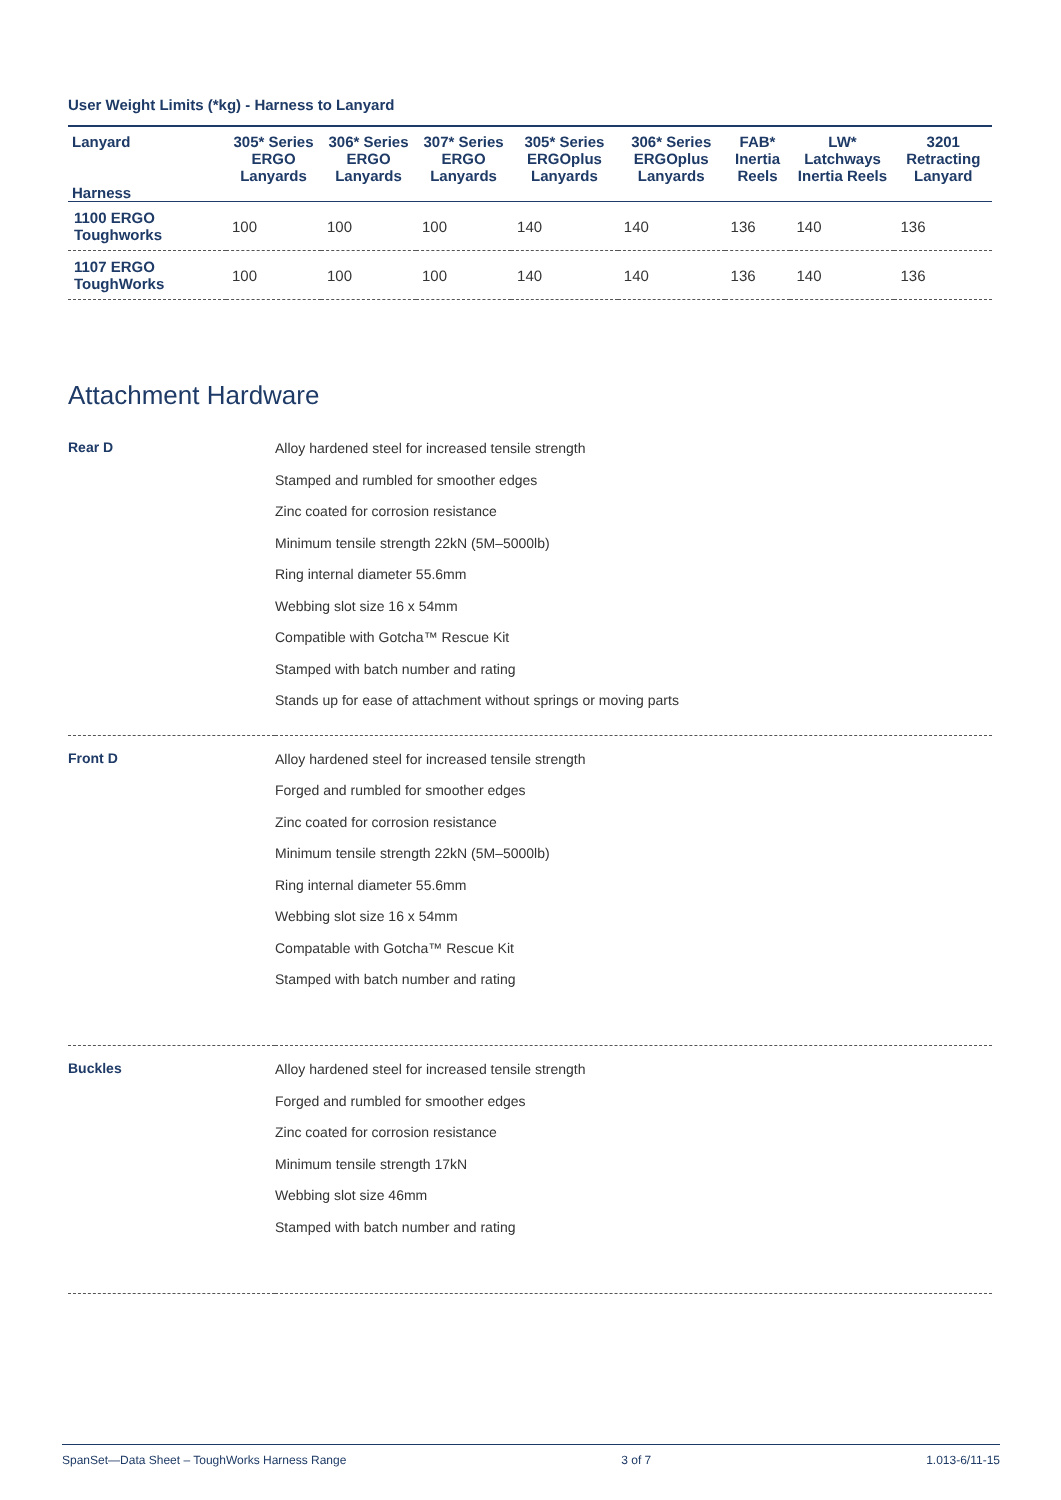User Weight Limits (*kg) - Harness to Lanyard
| Lanyard Harness | 305* Series ERGO Lanyards | 306* Series ERGO Lanyards | 307* Series ERGO Lanyards | 305* Series ERGOplus Lanyards | 306* Series ERGOplus Lanyards | FAB* Inertia Reels | LW* Latchways Inertia Reels | 3201 Retracting Lanyard |
| --- | --- | --- | --- | --- | --- | --- | --- | --- |
| 1100 ERGO Toughworks | 100 | 100 | 100 | 140 | 140 | 136 | 140 | 136 |
| 1107 ERGO ToughWorks | 100 | 100 | 100 | 140 | 140 | 136 | 140 | 136 |
Attachment Hardware
| Rear D | Alloy hardened steel for increased tensile strength Stamped and rumbled for smoother edges Zinc coated for corrosion resistance Minimum tensile strength 22kN (5M–5000lb) Ring internal diameter 55.6mm Webbing slot size 16 x 54mm Compatible with Gotcha™ Rescue Kit Stamped with batch number and rating Stands up for ease of attachment without springs or moving parts |
| Front D | Alloy hardened steel for increased tensile strength Forged and rumbled for smoother edges Zinc coated for corrosion resistance Minimum tensile strength 22kN (5M–5000lb) Ring internal diameter 55.6mm Webbing slot size 16 x 54mm Compatable with Gotcha™ Rescue Kit Stamped with batch number and rating |
| Buckles | Alloy hardened steel for increased tensile strength Forged and rumbled for smoother edges Zinc coated for corrosion resistance Minimum tensile strength 17kN Webbing slot size 46mm Stamped with batch number and rating |
SpanSet—Data Sheet – ToughWorks Harness Range 3 of 7 1.013-6/11-15